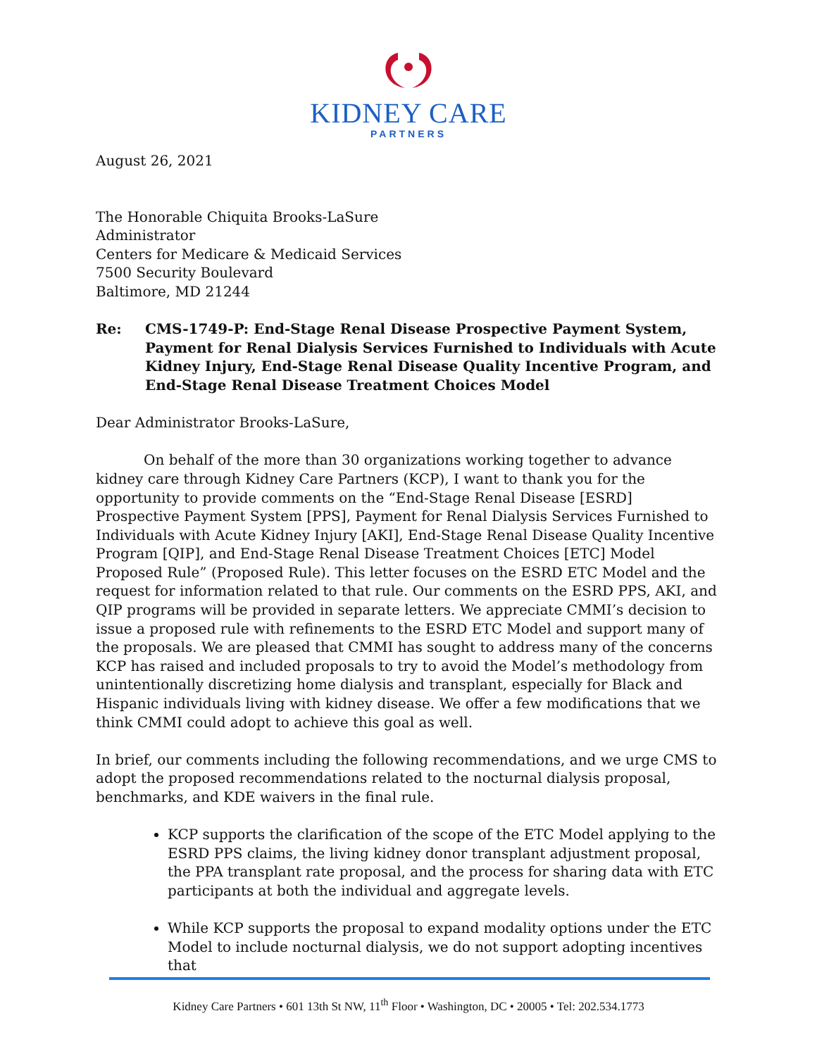KIDNEY CARE
PARTNERS
August 26, 2021
The Honorable Chiquita Brooks-LaSure
Administrator
Centers for Medicare & Medicaid Services
7500 Security Boulevard
Baltimore, MD 21244
Re: CMS-1749-P: End-Stage Renal Disease Prospective Payment System, Payment for Renal Dialysis Services Furnished to Individuals with Acute Kidney Injury, End-Stage Renal Disease Quality Incentive Program, and End-Stage Renal Disease Treatment Choices Model
Dear Administrator Brooks-LaSure,
On behalf of the more than 30 organizations working together to advance kidney care through Kidney Care Partners (KCP), I want to thank you for the opportunity to provide comments on the “End-Stage Renal Disease [ESRD] Prospective Payment System [PPS], Payment for Renal Dialysis Services Furnished to Individuals with Acute Kidney Injury [AKI], End-Stage Renal Disease Quality Incentive Program [QIP], and End-Stage Renal Disease Treatment Choices [ETC] Model Proposed Rule” (Proposed Rule). This letter focuses on the ESRD ETC Model and the request for information related to that rule. Our comments on the ESRD PPS, AKI, and QIP programs will be provided in separate letters. We appreciate CMMI’s decision to issue a proposed rule with refinements to the ESRD ETC Model and support many of the proposals. We are pleased that CMMI has sought to address many of the concerns KCP has raised and included proposals to try to avoid the Model’s methodology from unintentionally discretizing home dialysis and transplant, especially for Black and Hispanic individuals living with kidney disease. We offer a few modifications that we think CMMI could adopt to achieve this goal as well.
In brief, our comments including the following recommendations, and we urge CMS to adopt the proposed recommendations related to the nocturnal dialysis proposal, benchmarks, and KDE waivers in the final rule.
KCP supports the clarification of the scope of the ETC Model applying to the ESRD PPS claims, the living kidney donor transplant adjustment proposal, the PPA transplant rate proposal, and the process for sharing data with ETC participants at both the individual and aggregate levels.
While KCP supports the proposal to expand modality options under the ETC Model to include nocturnal dialysis, we do not support adopting incentives that
Kidney Care Partners • 601 13th St NW, 11<sup>th</sup> Floor • Washington, DC • 20005 • Tel: 202.534.1773